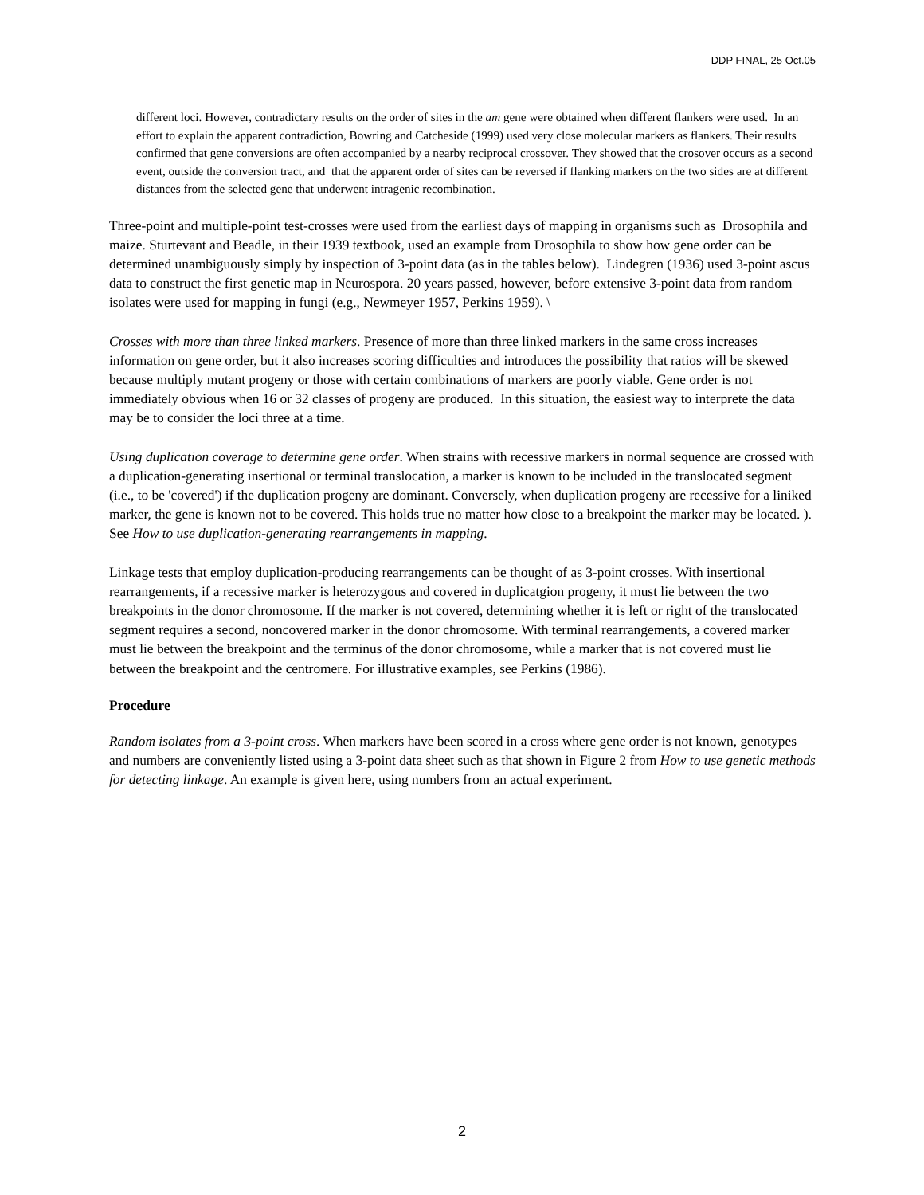DDP FINAL, 25 Oct.05
different loci. However, contradictary results on the order of sites in the am gene were obtained when different flankers were used. In an effort to explain the apparent contradiction, Bowring and Catcheside (1999) used very close molecular markers as flankers. Their results confirmed that gene conversions are often accompanied by a nearby reciprocal crossover. They showed that the crosover occurs as a second event, outside the conversion tract, and that the apparent order of sites can be reversed if flanking markers on the two sides are at different distances from the selected gene that underwent intragenic recombination.
Three-point and multiple-point test-crosses were used from the earliest days of mapping in organisms such as Drosophila and maize. Sturtevant and Beadle, in their 1939 textbook, used an example from Drosophila to show how gene order can be determined unambiguously simply by inspection of 3-point data (as in the tables below). Lindegren (1936) used 3-point ascus data to construct the first genetic map in Neurospora. 20 years passed, however, before extensive 3-point data from random isolates were used for mapping in fungi (e.g., Newmeyer 1957, Perkins 1959). \
Crosses with more than three linked markers. Presence of more than three linked markers in the same cross increases information on gene order, but it also increases scoring difficulties and introduces the possibility that ratios will be skewed because multiply mutant progeny or those with certain combinations of markers are poorly viable. Gene order is not immediately obvious when 16 or 32 classes of progeny are produced. In this situation, the easiest way to interprete the data may be to consider the loci three at a time.
Using duplication coverage to determine gene order. When strains with recessive markers in normal sequence are crossed with a duplication-generating insertional or terminal translocation, a marker is known to be included in the translocated segment (i.e., to be 'covered') if the duplication progeny are dominant. Conversely, when duplication progeny are recessive for a liniked marker, the gene is known not to be covered. This holds true no matter how close to a breakpoint the marker may be located. ). See How to use duplication-generating rearrangements in mapping.
Linkage tests that employ duplication-producing rearrangements can be thought of as 3-point crosses. With insertional rearrangements, if a recessive marker is heterozygous and covered in duplicatgion progeny, it must lie between the two breakpoints in the donor chromosome. If the marker is not covered, determining whether it is left or right of the translocated segment requires a second, noncovered marker in the donor chromosome. With terminal rearrangements, a covered marker must lie between the breakpoint and the terminus of the donor chromosome, while a marker that is not covered must lie between the breakpoint and the centromere. For illustrative examples, see Perkins (1986).
Procedure
Random isolates from a 3-point cross. When markers have been scored in a cross where gene order is not known, genotypes and numbers are conveniently listed using a 3-point data sheet such as that shown in Figure 2 from How to use genetic methods for detecting linkage. An example is given here, using numbers from an actual experiment.
2